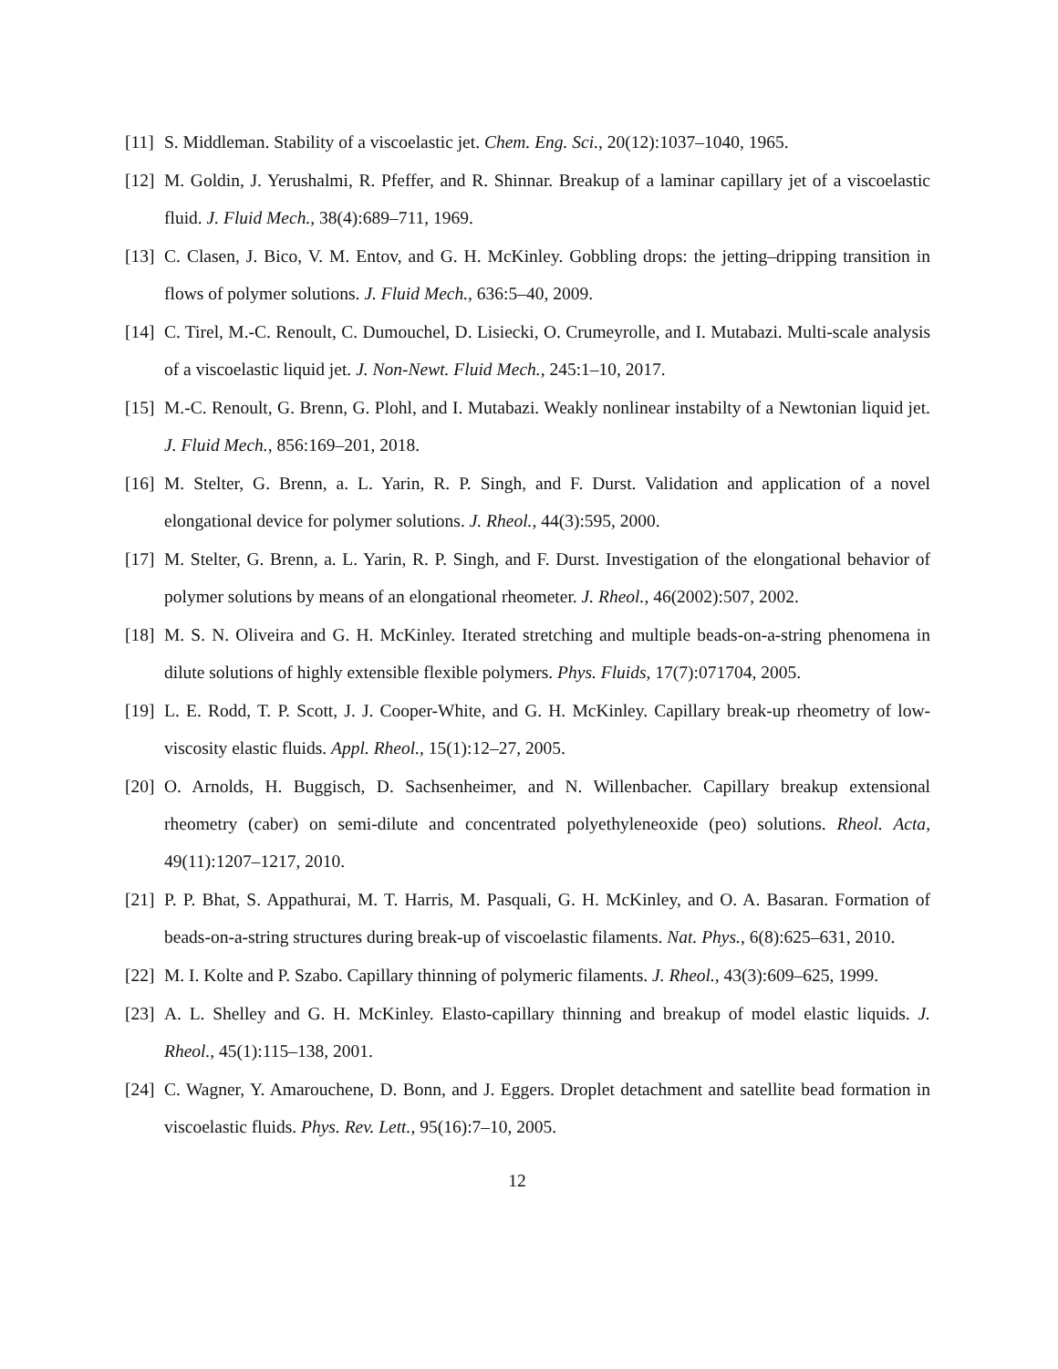[11] S. Middleman. Stability of a viscoelastic jet. Chem. Eng. Sci., 20(12):1037–1040, 1965.
[12] M. Goldin, J. Yerushalmi, R. Pfeffer, and R. Shinnar. Breakup of a laminar capillary jet of a viscoelastic fluid. J. Fluid Mech., 38(4):689–711, 1969.
[13] C. Clasen, J. Bico, V. M. Entov, and G. H. McKinley. Gobbling drops: the jetting–dripping transition in flows of polymer solutions. J. Fluid Mech., 636:5–40, 2009.
[14] C. Tirel, M.-C. Renoult, C. Dumouchel, D. Lisiecki, O. Crumeyrolle, and I. Mutabazi. Multi-scale analysis of a viscoelastic liquid jet. J. Non-Newt. Fluid Mech., 245:1–10, 2017.
[15] M.-C. Renoult, G. Brenn, G. Plohl, and I. Mutabazi. Weakly nonlinear instabilty of a Newtonian liquid jet. J. Fluid Mech., 856:169–201, 2018.
[16] M. Stelter, G. Brenn, a. L. Yarin, R. P. Singh, and F. Durst. Validation and application of a novel elongational device for polymer solutions. J. Rheol., 44(3):595, 2000.
[17] M. Stelter, G. Brenn, a. L. Yarin, R. P. Singh, and F. Durst. Investigation of the elongational behavior of polymer solutions by means of an elongational rheometer. J. Rheol., 46(2002):507, 2002.
[18] M. S. N. Oliveira and G. H. McKinley. Iterated stretching and multiple beads-on-a-string phenomena in dilute solutions of highly extensible flexible polymers. Phys. Fluids, 17(7):071704, 2005.
[19] L. E. Rodd, T. P. Scott, J. J. Cooper-White, and G. H. McKinley. Capillary break-up rheometry of low-viscosity elastic fluids. Appl. Rheol., 15(1):12–27, 2005.
[20] O. Arnolds, H. Buggisch, D. Sachsenheimer, and N. Willenbacher. Capillary breakup extensional rheometry (caber) on semi-dilute and concentrated polyethyleneoxide (peo) solutions. Rheol. Acta, 49(11):1207–1217, 2010.
[21] P. P. Bhat, S. Appathurai, M. T. Harris, M. Pasquali, G. H. McKinley, and O. A. Basaran. Formation of beads-on-a-string structures during break-up of viscoelastic filaments. Nat. Phys., 6(8):625–631, 2010.
[22] M. I. Kolte and P. Szabo. Capillary thinning of polymeric filaments. J. Rheol., 43(3):609–625, 1999.
[23] A. L. Shelley and G. H. McKinley. Elasto-capillary thinning and breakup of model elastic liquids. J. Rheol., 45(1):115–138, 2001.
[24] C. Wagner, Y. Amarouchene, D. Bonn, and J. Eggers. Droplet detachment and satellite bead formation in viscoelastic fluids. Phys. Rev. Lett., 95(16):7–10, 2005.
12